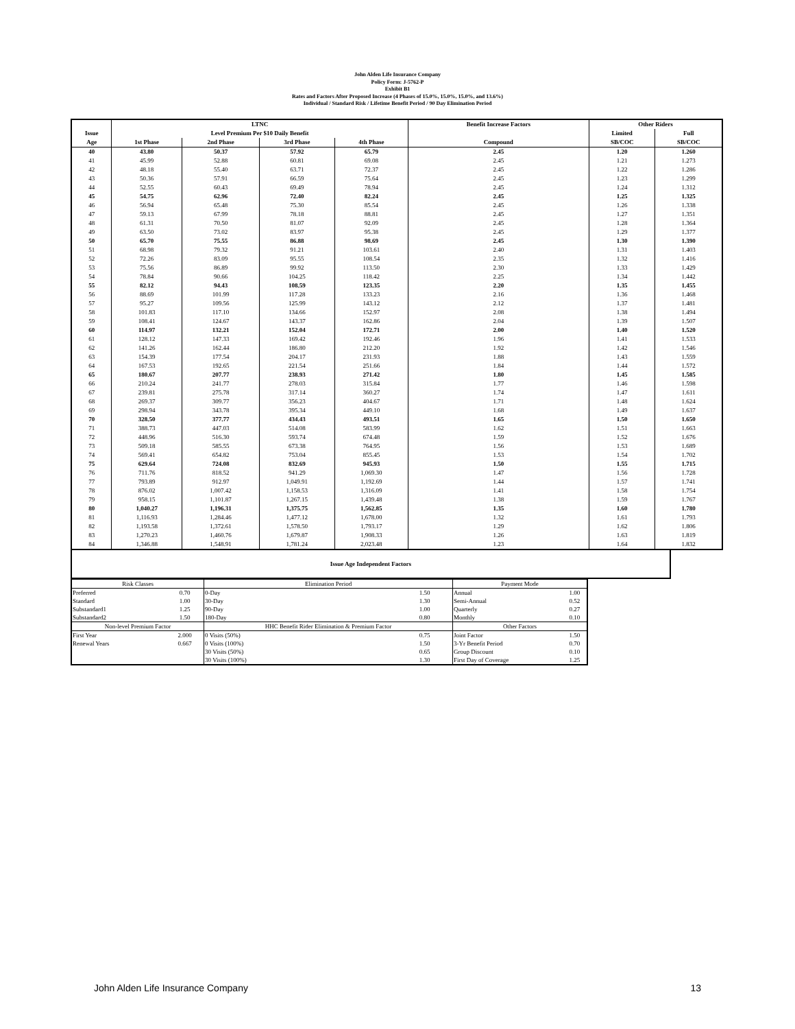John Alden Life Insurance Company
Policy Form: J-5762-P
Exhibit B1
Rates and Factors After Proposed Increase (4 Phases of 15.0%, 15.0%, 15.0%, and 13.6%)
Individual / Standard Risk / Lifetime Benefit Period / 90 Day Elimination Period
| | LTNC | | | | Benefit Increase Factors | Other Riders | |
| --- | --- | --- | --- | --- | --- | --- | --- |
| Issue | Level Premium Per $10 Daily Benefit | | | | | Limited | Full |
| Age | 1st Phase | 2nd Phase | 3rd Phase | 4th Phase | Compound | SB/COC | SB/COC |
| 40 | 43.80 | 50.37 | 57.92 | 65.79 | 2.45 | 1.20 | 1.260 |
| 41 | 45.99 | 52.88 | 60.81 | 69.08 | 2.45 | 1.21 | 1.273 |
| 42 | 48.18 | 55.40 | 63.71 | 72.37 | 2.45 | 1.22 | 1.286 |
| 43 | 50.36 | 57.91 | 66.59 | 75.64 | 2.45 | 1.23 | 1.299 |
| 44 | 52.55 | 60.43 | 69.49 | 78.94 | 2.45 | 1.24 | 1.312 |
| 45 | 54.75 | 62.96 | 72.40 | 82.24 | 2.45 | 1.25 | 1.325 |
| 46 | 56.94 | 65.48 | 75.30 | 85.54 | 2.45 | 1.26 | 1.338 |
| 47 | 59.13 | 67.99 | 78.18 | 88.81 | 2.45 | 1.27 | 1.351 |
| 48 | 61.31 | 70.50 | 81.07 | 92.09 | 2.45 | 1.28 | 1.364 |
| 49 | 63.50 | 73.02 | 83.97 | 95.38 | 2.45 | 1.29 | 1.377 |
| 50 | 65.70 | 75.55 | 86.88 | 98.69 | 2.45 | 1.30 | 1.390 |
| 51 | 68.98 | 79.32 | 91.21 | 103.61 | 2.40 | 1.31 | 1.403 |
| 52 | 72.26 | 83.09 | 95.55 | 108.54 | 2.35 | 1.32 | 1.416 |
| 53 | 75.56 | 86.89 | 99.92 | 113.50 | 2.30 | 1.33 | 1.429 |
| 54 | 78.84 | 90.66 | 104.25 | 118.42 | 2.25 | 1.34 | 1.442 |
| 55 | 82.12 | 94.43 | 108.59 | 123.35 | 2.20 | 1.35 | 1.455 |
| 56 | 88.69 | 101.99 | 117.28 | 133.23 | 2.16 | 1.36 | 1.468 |
| 57 | 95.27 | 109.56 | 125.99 | 143.12 | 2.12 | 1.37 | 1.481 |
| 58 | 101.83 | 117.10 | 134.66 | 152.97 | 2.08 | 1.38 | 1.494 |
| 59 | 108.41 | 124.67 | 143.37 | 162.86 | 2.04 | 1.39 | 1.507 |
| 60 | 114.97 | 132.21 | 152.04 | 172.71 | 2.00 | 1.40 | 1.520 |
| 61 | 128.12 | 147.33 | 169.42 | 192.46 | 1.96 | 1.41 | 1.533 |
| 62 | 141.26 | 162.44 | 186.80 | 212.20 | 1.92 | 1.42 | 1.546 |
| 63 | 154.39 | 177.54 | 204.17 | 231.93 | 1.88 | 1.43 | 1.559 |
| 64 | 167.53 | 192.65 | 221.54 | 251.66 | 1.84 | 1.44 | 1.572 |
| 65 | 180.67 | 207.77 | 238.93 | 271.42 | 1.80 | 1.45 | 1.585 |
| 66 | 210.24 | 241.77 | 278.03 | 315.84 | 1.77 | 1.46 | 1.598 |
| 67 | 239.81 | 275.78 | 317.14 | 360.27 | 1.74 | 1.47 | 1.611 |
| 68 | 269.37 | 309.77 | 356.23 | 404.67 | 1.71 | 1.48 | 1.624 |
| 69 | 298.94 | 343.78 | 395.34 | 449.10 | 1.68 | 1.49 | 1.637 |
| 70 | 328.50 | 377.77 | 434.43 | 493.51 | 1.65 | 1.50 | 1.650 |
| 71 | 388.73 | 447.03 | 514.08 | 583.99 | 1.62 | 1.51 | 1.663 |
| 72 | 448.96 | 516.30 | 593.74 | 674.48 | 1.59 | 1.52 | 1.676 |
| 73 | 509.18 | 585.55 | 673.38 | 764.95 | 1.56 | 1.53 | 1.689 |
| 74 | 569.41 | 654.82 | 753.04 | 855.45 | 1.53 | 1.54 | 1.702 |
| 75 | 629.64 | 724.08 | 832.69 | 945.93 | 1.50 | 1.55 | 1.715 |
| 76 | 711.76 | 818.52 | 941.29 | 1,069.30 | 1.47 | 1.56 | 1.728 |
| 77 | 793.89 | 912.97 | 1,049.91 | 1,192.69 | 1.44 | 1.57 | 1.741 |
| 78 | 876.02 | 1,007.42 | 1,158.53 | 1,316.09 | 1.41 | 1.58 | 1.754 |
| 79 | 958.15 | 1,101.87 | 1,267.15 | 1,439.48 | 1.38 | 1.59 | 1.767 |
| 80 | 1,040.27 | 1,196.31 | 1,375.75 | 1,562.85 | 1.35 | 1.60 | 1.780 |
| 81 | 1,116.93 | 1,284.46 | 1,477.12 | 1,678.00 | 1.32 | 1.61 | 1.793 |
| 82 | 1,193.58 | 1,372.61 | 1,578.50 | 1,793.17 | 1.29 | 1.62 | 1.806 |
| 83 | 1,270.23 | 1,460.76 | 1,679.87 | 1,908.33 | 1.26 | 1.63 | 1.819 |
| 84 | 1,346.88 | 1,548.91 | 1,781.24 | 2,023.48 | 1.23 | 1.64 | 1.832 |
Issue Age Independent Factors
| Risk Classes | | Elimination Period | | Payment Mode | |
| Preferred | 0.70 | 0-Day | 1.50 | Annual | 1.00 |
| Standard | 1.00 | 30-Day | 1.30 | Semi-Annual | 0.52 |
| Substandard1 | 1.25 | 90-Day | 1.00 | Quarterly | 0.27 |
| Substandard2 | 1.50 | 180-Day | 0.80 | Monthly | 0.10 |
| Non-level Premium Factor | | HHC Benefit Rider Elimination & Premium Factor | | Other Factors | |
| First Year | 2.000 | 0 Visits (50%) | 0.75 | Joint Factor | 1.50 |
| Renewal Years | 0.667 | 0 Visits (100%) | 1.50 | 3-Yr Benefit Period | 0.70 |
| | | 30 Visits (50%) | 0.65 | Group Discount | 0.10 |
| | | 30 Visits (100%) | 1.30 | First Day of Coverage | 1.25 |
John Alden Life Insurance Company 13